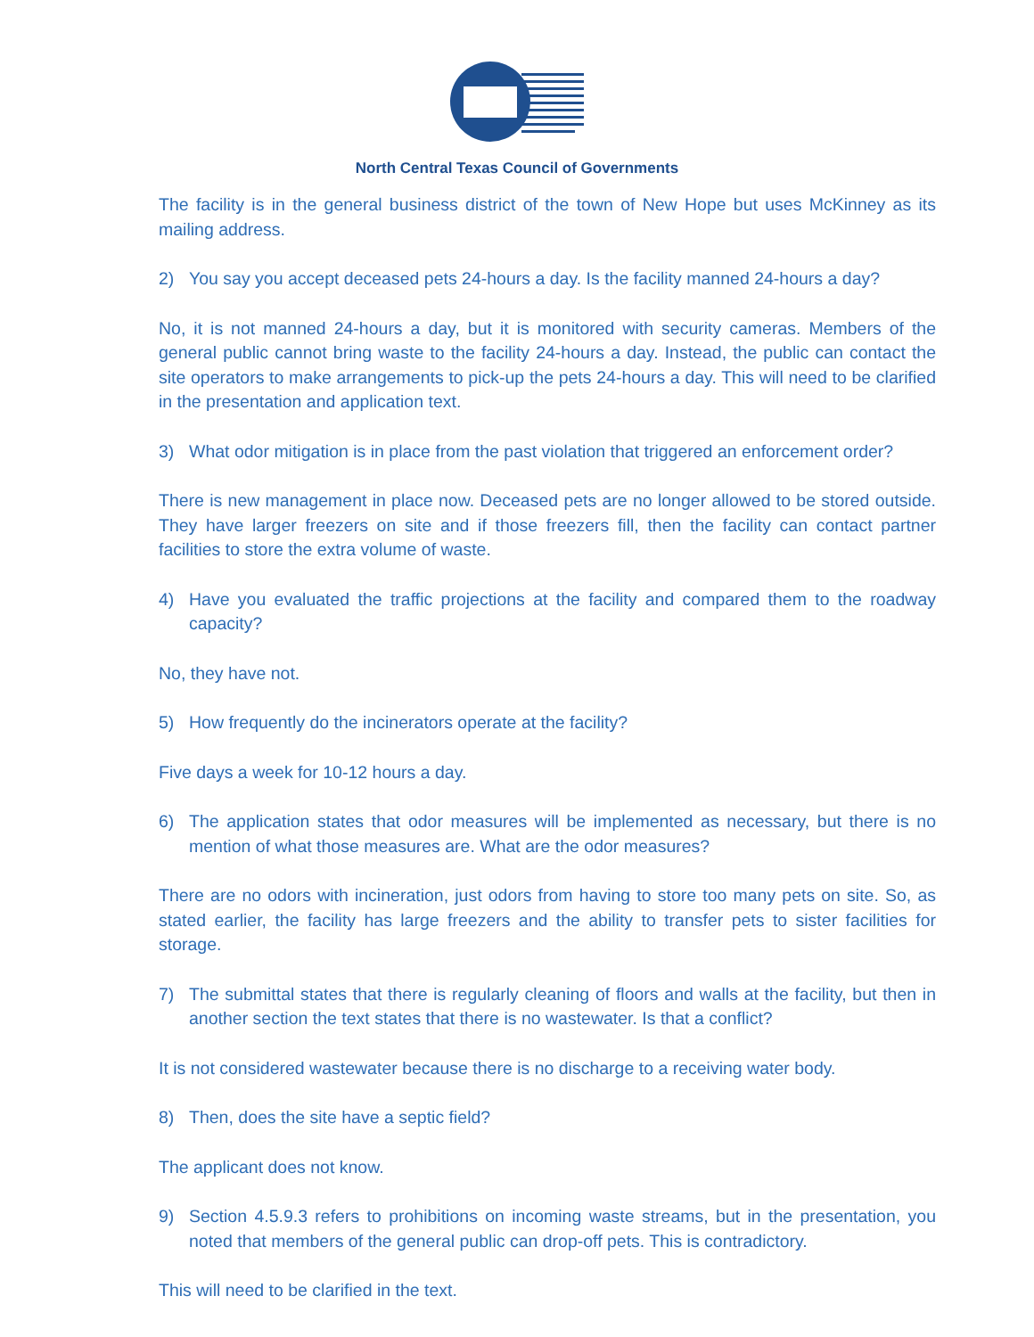North Central Texas Council of Governments
The facility is in the general business district of the town of New Hope but uses McKinney as its mailing address.
2) You say you accept deceased pets 24-hours a day. Is the facility manned 24-hours a day?
No, it is not manned 24-hours a day, but it is monitored with security cameras. Members of the general public cannot bring waste to the facility 24-hours a day. Instead, the public can contact the site operators to make arrangements to pick-up the pets 24-hours a day. This will need to be clarified in the presentation and application text.
3) What odor mitigation is in place from the past violation that triggered an enforcement order?
There is new management in place now. Deceased pets are no longer allowed to be stored outside. They have larger freezers on site and if those freezers fill, then the facility can contact partner facilities to store the extra volume of waste.
4) Have you evaluated the traffic projections at the facility and compared them to the roadway capacity?
No, they have not.
5) How frequently do the incinerators operate at the facility?
Five days a week for 10-12 hours a day.
6) The application states that odor measures will be implemented as necessary, but there is no mention of what those measures are. What are the odor measures?
There are no odors with incineration, just odors from having to store too many pets on site. So, as stated earlier, the facility has large freezers and the ability to transfer pets to sister facilities for storage.
7) The submittal states that there is regularly cleaning of floors and walls at the facility, but then in another section the text states that there is no wastewater. Is that a conflict?
It is not considered wastewater because there is no discharge to a receiving water body.
8) Then, does the site have a septic field?
The applicant does not know.
9) Section 4.5.9.3 refers to prohibitions on incoming waste streams, but in the presentation, you noted that members of the general public can drop-off pets. This is contradictory.
This will need to be clarified in the text.